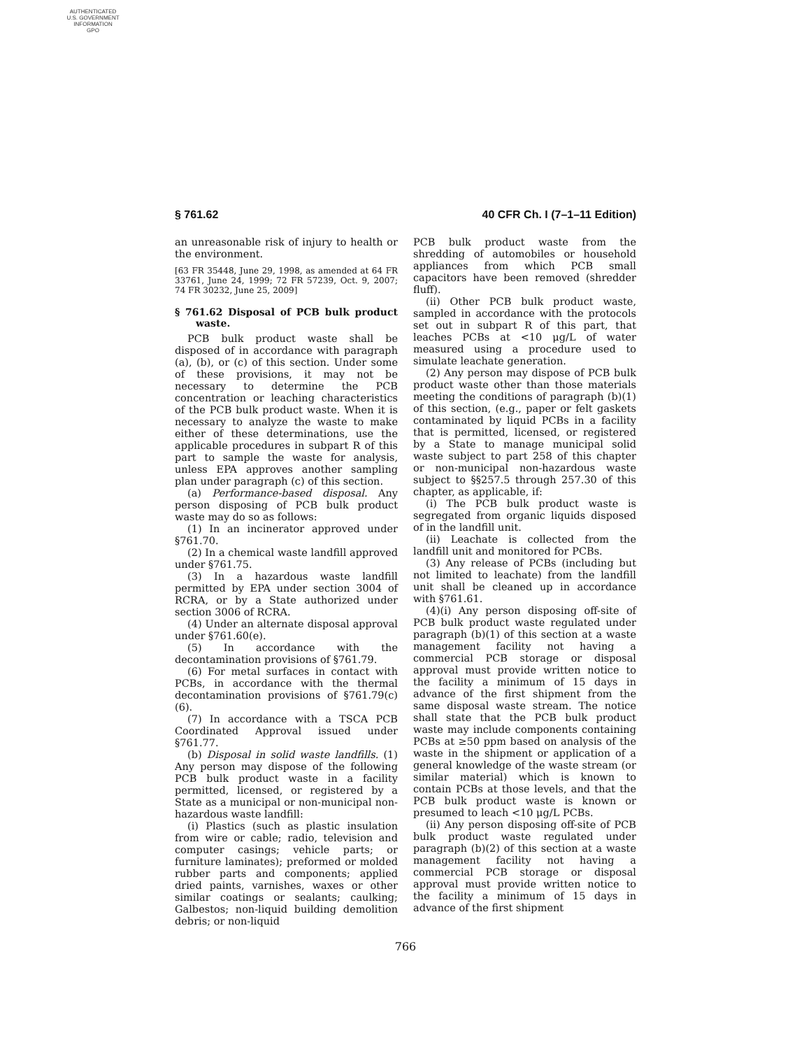AUTHENTICATED
U.S. GOVERNMENT
INFORMATION
GPO
§ 761.62 40 CFR Ch. I (7–1–11 Edition)
an unreasonable risk of injury to health or the environment.
[63 FR 35448, June 29, 1998, as amended at 64 FR 33761, June 24, 1999; 72 FR 57239, Oct. 9, 2007; 74 FR 30232, June 25, 2009]
§ 761.62 Disposal of PCB bulk product waste.
PCB bulk product waste shall be disposed of in accordance with paragraph (a), (b), or (c) of this section. Under some of these provisions, it may not be necessary to determine the PCB concentration or leaching characteristics of the PCB bulk product waste. When it is necessary to analyze the waste to make either of these determinations, use the applicable procedures in subpart R of this part to sample the waste for analysis, unless EPA approves another sampling plan under paragraph (c) of this section.
(a) Performance-based disposal. Any person disposing of PCB bulk product waste may do so as follows:
(1) In an incinerator approved under §761.70.
(2) In a chemical waste landfill approved under §761.75.
(3) In a hazardous waste landfill permitted by EPA under section 3004 of RCRA, or by a State authorized under section 3006 of RCRA.
(4) Under an alternate disposal approval under §761.60(e).
(5) In accordance with the decontamination provisions of §761.79.
(6) For metal surfaces in contact with PCBs, in accordance with the thermal decontamination provisions of §761.79(c)(6).
(7) In accordance with a TSCA PCB Coordinated Approval issued under §761.77.
(b) Disposal in solid waste landfills. (1) Any person may dispose of the following PCB bulk product waste in a facility permitted, licensed, or registered by a State as a municipal or non-municipal non-hazardous waste landfill:
(i) Plastics (such as plastic insulation from wire or cable; radio, television and computer casings; vehicle parts; or furniture laminates); preformed or molded rubber parts and components; applied dried paints, varnishes, waxes or other similar coatings or sealants; caulking; Galbestos; non-liquid building demolition debris; or non-liquid
PCB bulk product waste from the shredding of automobiles or household appliances from which PCB small capacitors have been removed (shredder fluff).
(ii) Other PCB bulk product waste, sampled in accordance with the protocols set out in subpart R of this part, that leaches PCBs at <10 μg/L of water measured using a procedure used to simulate leachate generation.
(2) Any person may dispose of PCB bulk product waste other than those materials meeting the conditions of paragraph (b)(1) of this section, (e.g., paper or felt gaskets contaminated by liquid PCBs in a facility that is permitted, licensed, or registered by a State to manage municipal solid waste subject to part 258 of this chapter or non-municipal non-hazardous waste subject to §§257.5 through 257.30 of this chapter, as applicable, if:
(i) The PCB bulk product waste is segregated from organic liquids disposed of in the landfill unit.
(ii) Leachate is collected from the landfill unit and monitored for PCBs.
(3) Any release of PCBs (including but not limited to leachate) from the landfill unit shall be cleaned up in accordance with §761.61.
(4)(i) Any person disposing off-site of PCB bulk product waste regulated under paragraph (b)(1) of this section at a waste management facility not having a commercial PCB storage or disposal approval must provide written notice to the facility a minimum of 15 days in advance of the first shipment from the same disposal waste stream. The notice shall state that the PCB bulk product waste may include components containing PCBs at ≥50 ppm based on analysis of the waste in the shipment or application of a general knowledge of the waste stream (or similar material) which is known to contain PCBs at those levels, and that the PCB bulk product waste is known or presumed to leach <10 μg/L PCBs.
(ii) Any person disposing off-site of PCB bulk product waste regulated under paragraph (b)(2) of this section at a waste management facility not having a commercial PCB storage or disposal approval must provide written notice to the facility a minimum of 15 days in advance of the first shipment
766